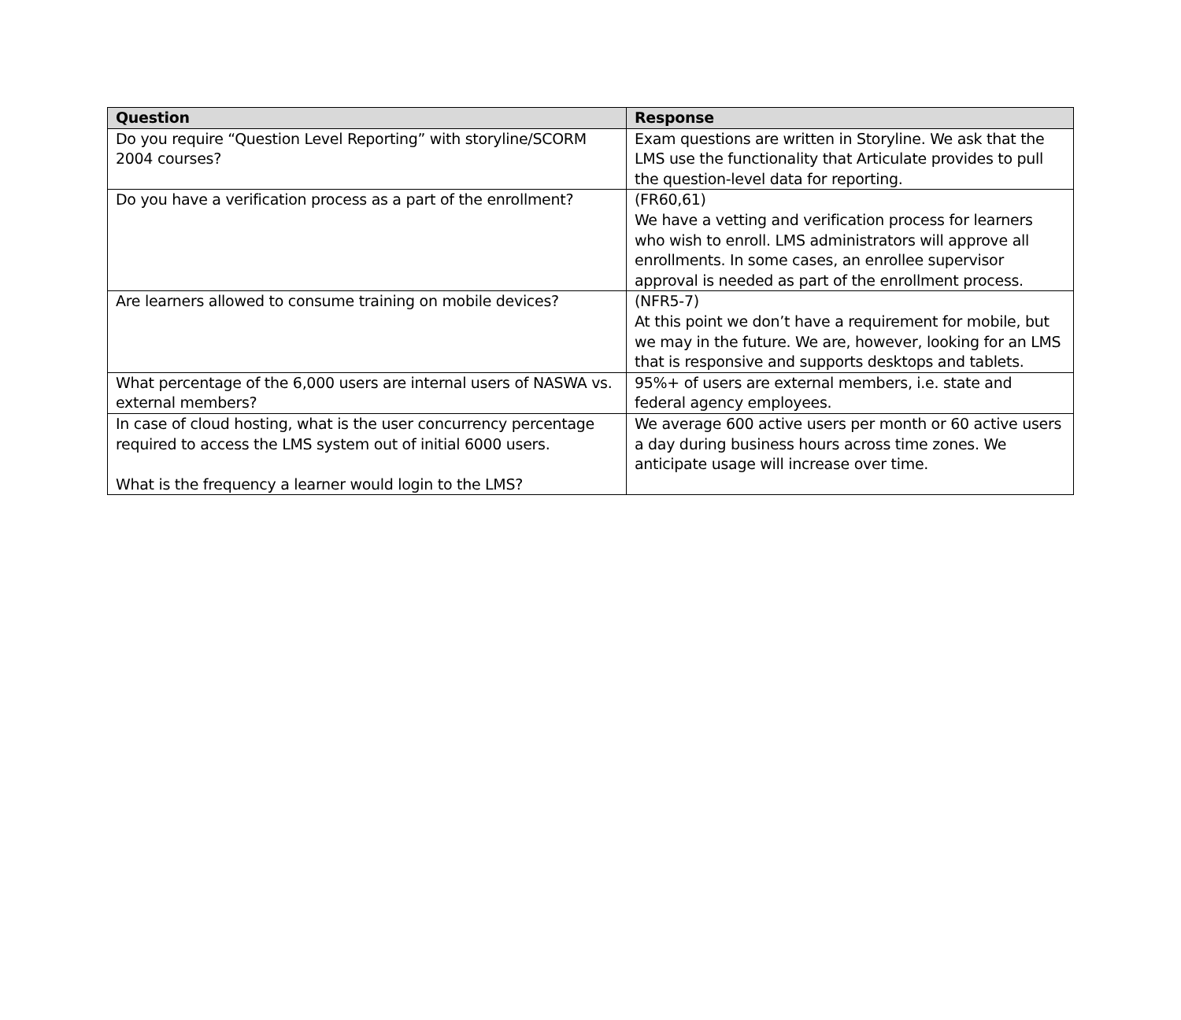| Question | Response |
| --- | --- |
| Do you require “Question Level Reporting” with storyline/SCORM 2004 courses? | Exam questions are written in Storyline. We ask that the LMS use the functionality that Articulate provides to pull the question-level data for reporting. |
| Do you have a verification process as a part of the enrollment? | (FR60,61) We have a vetting and verification process for learners who wish to enroll. LMS administrators will approve all enrollments. In some cases, an enrollee supervisor approval is needed as part of the enrollment process. |
| Are learners allowed to consume training on mobile devices? | (NFR5-7) At this point we don’t have a requirement for mobile, but we may in the future. We are, however, looking for an LMS that is responsive and supports desktops and tablets. |
| What percentage of the 6,000 users are internal users of NASWA vs. external members? | 95%+ of users are external members, i.e. state and federal agency employees. |
| In case of cloud hosting, what is the user concurrency percentage required to access the LMS system out of initial 6000 users. What is the frequency a learner would login to the LMS? | We average 600 active users per month or 60 active users a day during business hours across time zones. We anticipate usage will increase over time. |